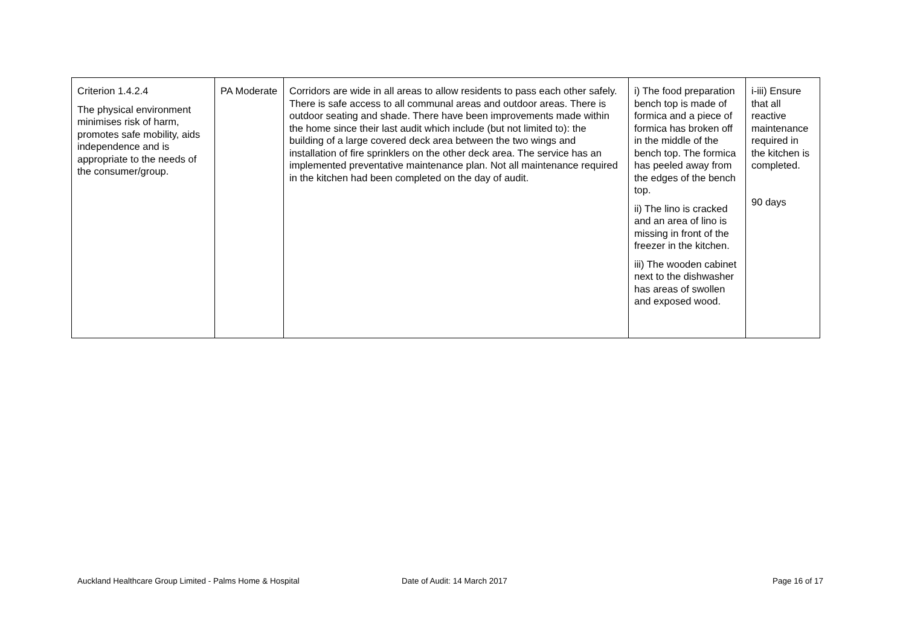| Criterion 1.4.2.4 The physical environment minimises risk of harm, promotes safe mobility, aids independence and is appropriate to the needs of the consumer/group. | PA Moderate | Corridors are wide in all areas to allow residents to pass each other safely. There is safe access to all communal areas and outdoor areas. There is outdoor seating and shade. There have been improvements made within the home since their last audit which include (but not limited to): the building of a large covered deck area between the two wings and installation of fire sprinklers on the other deck area. The service has an implemented preventative maintenance plan. Not all maintenance required in the kitchen had been completed on the day of audit. | i) The food preparation bench top is made of formica and a piece of formica has broken off in the middle of the bench top. The formica has peeled away from the edges of the bench top. ii) The lino is cracked and an area of lino is missing in front of the freezer in the kitchen. iii) The wooden cabinet next to the dishwasher has areas of swollen and exposed wood. | i-iii) Ensure that all reactive maintenance required in the kitchen is completed. 90 days |
Auckland Healthcare Group Limited - Palms Home & Hospital Date of Audit: 14 March 2017 Page 16 of 17